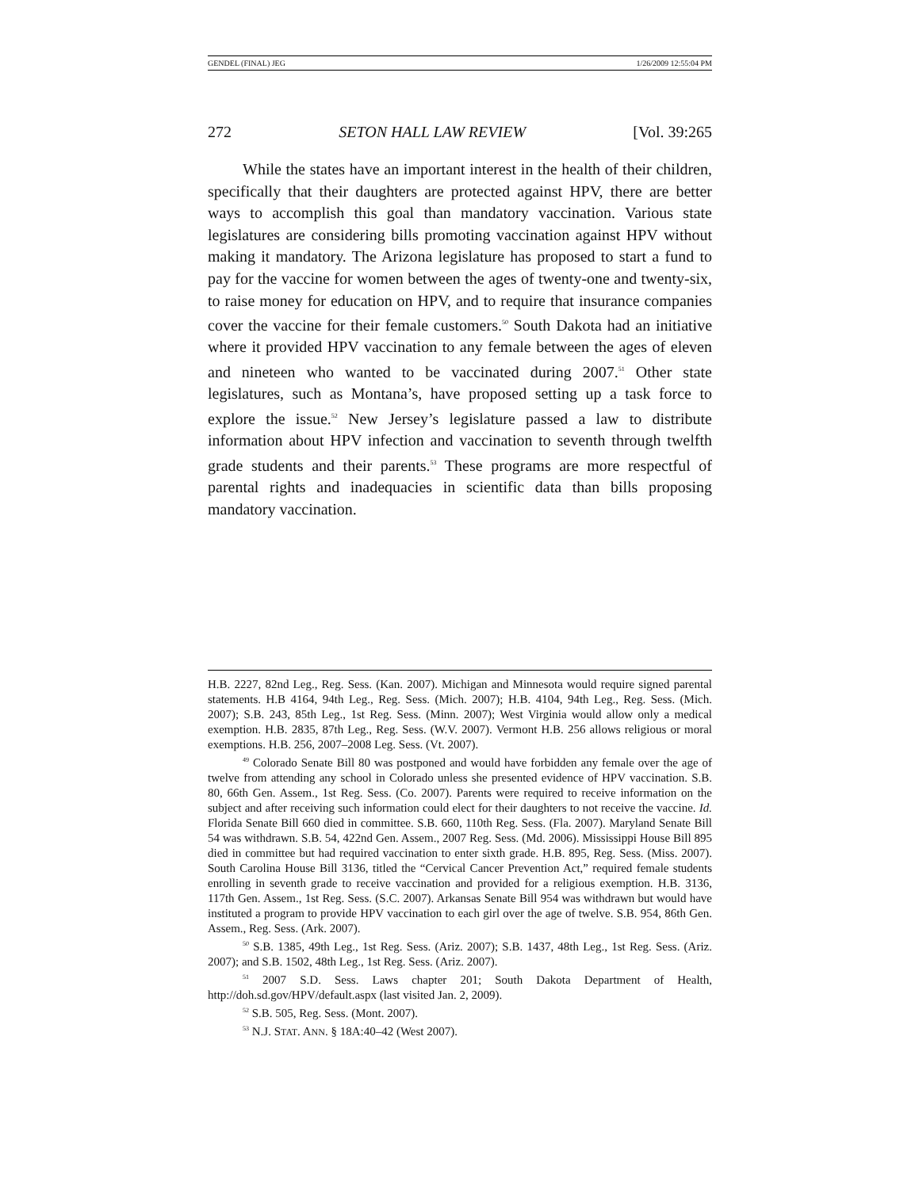GENDEL (FINAL) JEG 1/26/2009 12:55:04 PM
272 SETON HALL LAW REVIEW [Vol. 39:265
While the states have an important interest in the health of their children, specifically that their daughters are protected against HPV, there are better ways to accomplish this goal than mandatory vaccination. Various state legislatures are considering bills promoting vaccination against HPV without making it mandatory. The Arizona legislature has proposed to start a fund to pay for the vaccine for women between the ages of twenty-one and twenty-six, to raise money for education on HPV, and to require that insurance companies cover the vaccine for their female customers.<sup>50</sup> South Dakota had an initiative where it provided HPV vaccination to any female between the ages of eleven and nineteen who wanted to be vaccinated during 2007.<sup>51</sup> Other state legislatures, such as Montana’s, have proposed setting up a task force to explore the issue.<sup>52</sup> New Jersey’s legislature passed a law to distribute information about HPV infection and vaccination to seventh through twelfth grade students and their parents.<sup>53</sup> These programs are more respectful of parental rights and inadequacies in scientific data than bills proposing mandatory vaccination.
H.B. 2227, 82nd Leg., Reg. Sess. (Kan. 2007). Michigan and Minnesota would require signed parental statements. H.B 4164, 94th Leg., Reg. Sess. (Mich. 2007); H.B. 4104, 94th Leg., Reg. Sess. (Mich. 2007); S.B. 243, 85th Leg., 1st Reg. Sess. (Minn. 2007); West Virginia would allow only a medical exemption. H.B. 2835, 87th Leg., Reg. Sess. (W.V. 2007). Vermont H.B. 256 allows religious or moral exemptions. H.B. 256, 2007–2008 Leg. Sess. (Vt. 2007).
<sup>49</sup> Colorado Senate Bill 80 was postponed and would have forbidden any female over the age of twelve from attending any school in Colorado unless she presented evidence of HPV vaccination. S.B. 80, 66th Gen. Assem., 1st Reg. Sess. (Co. 2007). Parents were required to receive information on the subject and after receiving such information could elect for their daughters to not receive the vaccine. Id. Florida Senate Bill 660 died in committee. S.B. 660, 110th Reg. Sess. (Fla. 2007). Maryland Senate Bill 54 was withdrawn. S.B. 54, 422nd Gen. Assem., 2007 Reg. Sess. (Md. 2006). Mississippi House Bill 895 died in committee but had required vaccination to enter sixth grade. H.B. 895, Reg. Sess. (Miss. 2007). South Carolina House Bill 3136, titled the “Cervical Cancer Prevention Act,” required female students enrolling in seventh grade to receive vaccination and provided for a religious exemption. H.B. 3136, 117th Gen. Assem., 1st Reg. Sess. (S.C. 2007). Arkansas Senate Bill 954 was withdrawn but would have instituted a program to provide HPV vaccination to each girl over the age of twelve. S.B. 954, 86th Gen. Assem., Reg. Sess. (Ark. 2007).
<sup>50</sup> S.B. 1385, 49th Leg., 1st Reg. Sess. (Ariz. 2007); S.B. 1437, 48th Leg., 1st Reg. Sess. (Ariz. 2007); and S.B. 1502, 48th Leg., 1st Reg. Sess. (Ariz. 2007).
<sup>51</sup> 2007 S.D. Sess. Laws chapter 201; South Dakota Department of Health, http://doh.sd.gov/HPV/default.aspx (last visited Jan. 2, 2009).
<sup>52</sup> S.B. 505, Reg. Sess. (Mont. 2007).
<sup>53</sup> N.J. STAT. ANN. § 18A:40–42 (West 2007).